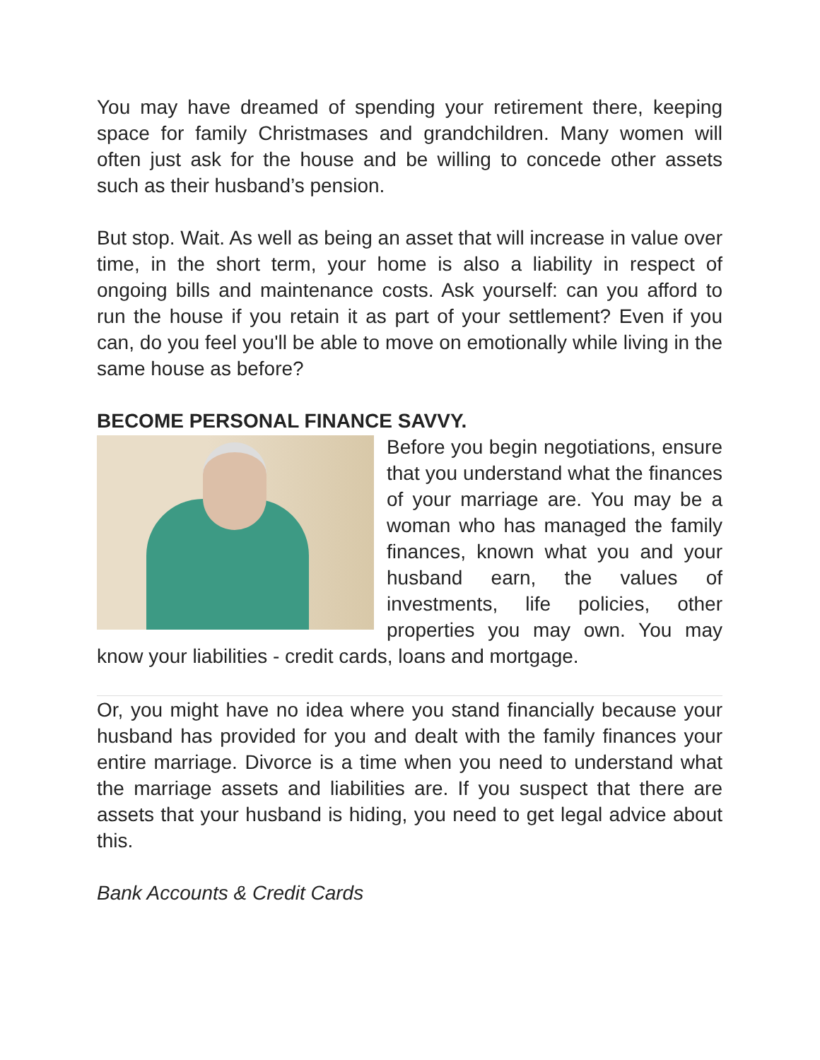You may have dreamed of spending your retirement there, keeping space for family Christmases and grandchildren. Many women will often just ask for the house and be willing to concede other assets such as their husband’s pension.
But stop. Wait. As well as being an asset that will increase in value over time, in the short term, your home is also a liability in respect of ongoing bills and maintenance costs. Ask yourself: can you afford to run the house if you retain it as part of your settlement? Even if you can, do you feel you'll be able to move on emotionally while living in the same house as before?
BECOME PERSONAL FINANCE SAVVY.
Before you begin negotiations, ensure that you understand what the finances of your marriage are. You may be a woman who has managed the family finances, known what you and your husband earn, the values of investments, life policies, other properties you may own. You may know your liabilities - credit cards, loans and mortgage.
Or, you might have no idea where you stand financially because your husband has provided for you and dealt with the family finances your entire marriage. Divorce is a time when you need to understand what the marriage assets and liabilities are. If you suspect that there are assets that your husband is hiding, you need to get legal advice about this.
Bank Accounts & Credit Cards